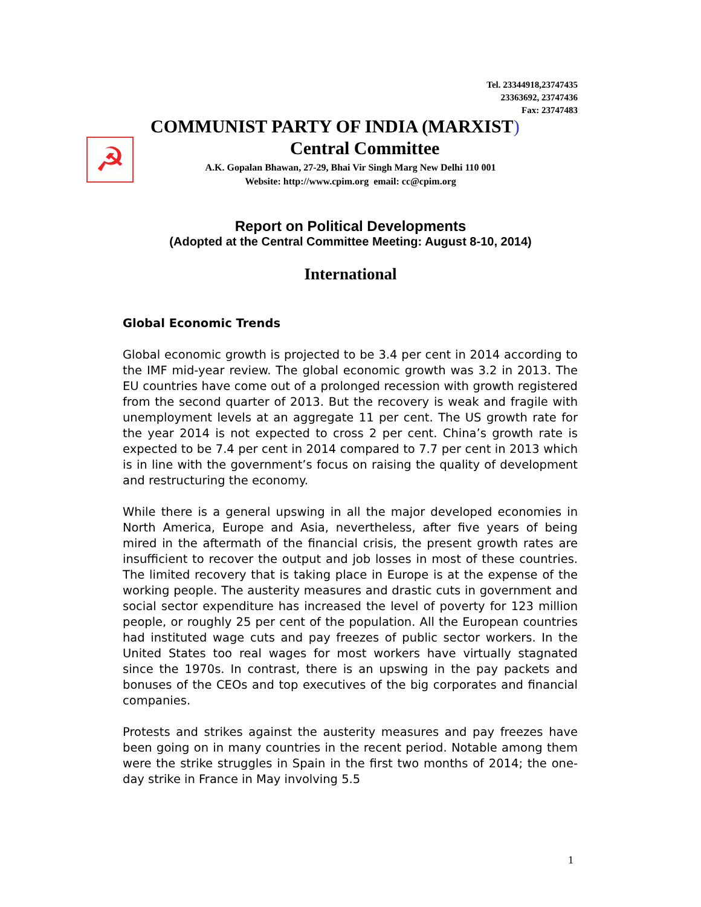Tel. 23344918,23747435
23363692, 23747436
Fax: 23747483
☭
COMMUNIST PARTY OF INDIA (MARXIST)
Central Committee
A.K. Gopalan Bhawan, 27-29, Bhai Vir Singh Marg New Delhi 110 001
Website: http://www.cpim.org email: cc@cpim.org
Report on Political Developments
(Adopted at the Central Committee Meeting: August 8-10, 2014)
International
Global Economic Trends
Global economic growth is projected to be 3.4 per cent in 2014 according to the IMF mid-year review. The global economic growth was 3.2 in 2013. The EU countries have come out of a prolonged recession with growth registered from the second quarter of 2013. But the recovery is weak and fragile with unemployment levels at an aggregate 11 per cent. The US growth rate for the year 2014 is not expected to cross 2 per cent. China’s growth rate is expected to be 7.4 per cent in 2014 compared to 7.7 per cent in 2013 which is in line with the government’s focus on raising the quality of development and restructuring the economy.
While there is a general upswing in all the major developed economies in North America, Europe and Asia, nevertheless, after five years of being mired in the aftermath of the financial crisis, the present growth rates are insufficient to recover the output and job losses in most of these countries. The limited recovery that is taking place in Europe is at the expense of the working people. The austerity measures and drastic cuts in government and social sector expenditure has increased the level of poverty for 123 million people, or roughly 25 per cent of the population. All the European countries had instituted wage cuts and pay freezes of public sector workers. In the United States too real wages for most workers have virtually stagnated since the 1970s. In contrast, there is an upswing in the pay packets and bonuses of the CEOs and top executives of the big corporates and financial companies.
Protests and strikes against the austerity measures and pay freezes have been going on in many countries in the recent period. Notable among them were the strike struggles in Spain in the first two months of 2014; the one-day strike in France in May involving 5.5
1